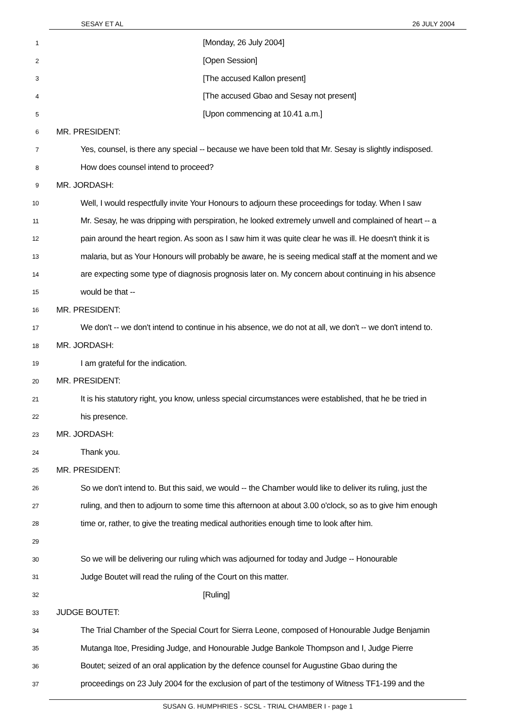SESAY ET AL 26 JULY 2004
1 [Monday, 26 July 2004]
2 [Open Session]
3 [The accused Kallon present]
4 [The accused Gbao and Sesay not present]
5 [Upon commencing at 10.41 a.m.]
6 MR. PRESIDENT:
7 Yes, counsel, is there any special -- because we have been told that Mr. Sesay is slightly indisposed.
8 How does counsel intend to proceed?
9 MR. JORDASH:
10 Well, I would respectfully invite Your Honours to adjourn these proceedings for today. When I saw
11 Mr. Sesay, he was dripping with perspiration, he looked extremely unwell and complained of heart -- a
12 pain around the heart region. As soon as I saw him it was quite clear he was ill. He doesn't think it is
13 malaria, but as Your Honours will probably be aware, he is seeing medical staff at the moment and we
14 are expecting some type of diagnosis prognosis later on. My concern about continuing in his absence
15 would be that --
16 MR. PRESIDENT:
17 We don't -- we don't intend to continue in his absence, we do not at all, we don't -- we don't intend to.
18 MR. JORDASH:
19 I am grateful for the indication.
20 MR. PRESIDENT:
21 It is his statutory right, you know, unless special circumstances were established, that he be tried in
22 his presence.
23 MR. JORDASH:
24 Thank you.
25 MR. PRESIDENT:
26 So we don't intend to. But this said, we would -- the Chamber would like to deliver its ruling, just the
27 ruling, and then to adjourn to some time this afternoon at about 3.00 o'clock, so as to give him enough
28 time or, rather, to give the treating medical authorities enough time to look after him.
29
30 So we will be delivering our ruling which was adjourned for today and Judge -- Honourable
31 Judge Boutet will read the ruling of the Court on this matter.
32 [Ruling]
33 JUDGE BOUTET:
34 The Trial Chamber of the Special Court for Sierra Leone, composed of Honourable Judge Benjamin
35 Mutanga Itoe, Presiding Judge, and Honourable Judge Bankole Thompson and I, Judge Pierre
36 Boutet; seized of an oral application by the defence counsel for Augustine Gbao during the
37 proceedings on 23 July 2004 for the exclusion of part of the testimony of Witness TF1-199 and the
SUSAN G. HUMPHRIES - SCSL - TRIAL CHAMBER I - page 1